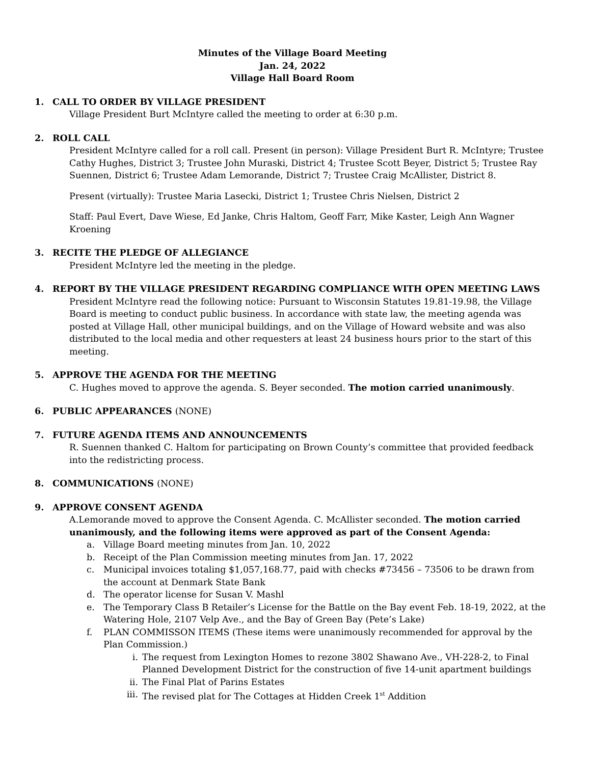Minutes of the Village Board Meeting
Jan. 24, 2022
Village Hall Board Room
1. CALL TO ORDER BY VILLAGE PRESIDENT
Village President Burt McIntyre called the meeting to order at 6:30 p.m.
2. ROLL CALL
President McIntyre called for a roll call. Present (in person): Village President Burt R. McIntyre; Trustee Cathy Hughes, District 3; Trustee John Muraski, District 4; Trustee Scott Beyer, District 5; Trustee Ray Suennen, District 6; Trustee Adam Lemorande, District 7; Trustee Craig McAllister, District 8.
Present (virtually): Trustee Maria Lasecki, District 1; Trustee Chris Nielsen, District 2
Staff: Paul Evert, Dave Wiese, Ed Janke, Chris Haltom, Geoff Farr, Mike Kaster, Leigh Ann Wagner Kroening
3. RECITE THE PLEDGE OF ALLEGIANCE
President McIntyre led the meeting in the pledge.
4. REPORT BY THE VILLAGE PRESIDENT REGARDING COMPLIANCE WITH OPEN MEETING LAWS
President McIntyre read the following notice: Pursuant to Wisconsin Statutes 19.81-19.98, the Village Board is meeting to conduct public business. In accordance with state law, the meeting agenda was posted at Village Hall, other municipal buildings, and on the Village of Howard website and was also distributed to the local media and other requesters at least 24 business hours prior to the start of this meeting.
5. APPROVE THE AGENDA FOR THE MEETING
C. Hughes moved to approve the agenda. S. Beyer seconded. The motion carried unanimously.
6. PUBLIC APPEARANCES (NONE)
7. FUTURE AGENDA ITEMS AND ANNOUNCEMENTS
R. Suennen thanked C. Haltom for participating on Brown County’s committee that provided feedback into the redistricting process.
8. COMMUNICATIONS (NONE)
9. APPROVE CONSENT AGENDA
A.Lemorande moved to approve the Consent Agenda. C. McAllister seconded. The motion carried unanimously, and the following items were approved as part of the Consent Agenda:
a. Village Board meeting minutes from Jan. 10, 2022
b. Receipt of the Plan Commission meeting minutes from Jan. 17, 2022
c. Municipal invoices totaling $1,057,168.77, paid with checks #73456 – 73506 to be drawn from the account at Denmark State Bank
d. The operator license for Susan V. Mashl
e. The Temporary Class B Retailer’s License for the Battle on the Bay event Feb. 18-19, 2022, at the Watering Hole, 2107 Velp Ave., and the Bay of Green Bay (Pete’s Lake)
f. PLAN COMMISSON ITEMS (These items were unanimously recommended for approval by the Plan Commission.)
i. The request from Lexington Homes to rezone 3802 Shawano Ave., VH-228-2, to Final Planned Development District for the construction of five 14-unit apartment buildings
ii. The Final Plat of Parins Estates
iii. The revised plat for The Cottages at Hidden Creek 1<sup>st</sup> Addition